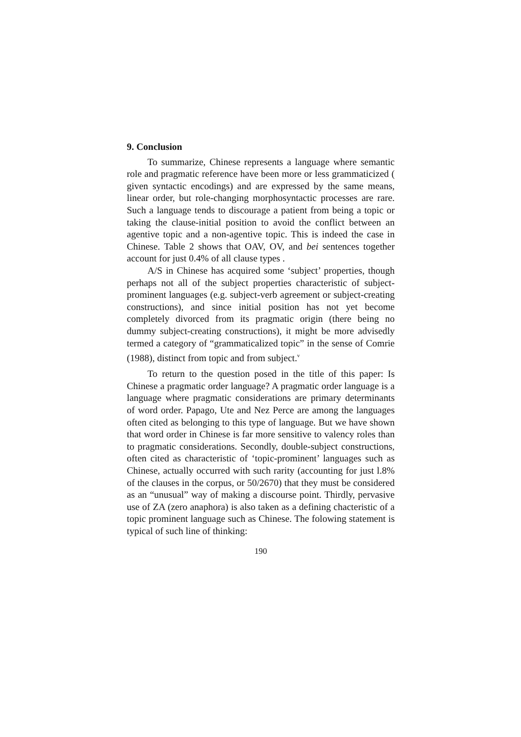9. Conclusion
To summarize, Chinese represents a language where semantic role and pragmatic reference have been more or less grammaticized ( given syntactic encodings) and are expressed by the same means, linear order, but role-changing morphosyntactic processes are rare. Such a language tends to discourage a patient from being a topic or taking the clause-initial position to avoid the conflict between an agentive topic and a non-agentive topic. This is indeed the case in Chinese. Table 2 shows that OAV, OV, and bei sentences together account for just 0.4% of all clause types .
A/S in Chinese has acquired some ‘subject’ properties, though perhaps not all of the subject properties characteristic of subject-prominent languages (e.g. subject-verb agreement or subject-creating constructions), and since initial position has not yet become completely divorced from its pragmatic origin (there being no dummy subject-creating constructions), it might be more advisedly termed a category of “grammaticalized topic” in the sense of Comrie (1988), distinct from topic and from subject.<sup>v</sup>
To return to the question posed in the title of this paper: Is Chinese a pragmatic order language? A pragmatic order language is a language where pragmatic considerations are primary determinants of word order. Papago, Ute and Nez Perce are among the languages often cited as belonging to this type of language. But we have shown that word order in Chinese is far more sensitive to valency roles than to pragmatic considerations. Secondly, double-subject constructions, often cited as characteristic of ‘topic-prominent’ languages such as Chinese, actually occurred with such rarity (accounting for just l.8% of the clauses in the corpus, or 50/2670) that they must be considered as an “unusual” way of making a discourse point. Thirdly, pervasive use of ZA (zero anaphora) is also taken as a defining chacteristic of a topic prominent language such as Chinese. The folowing statement is typical of such line of thinking:
190